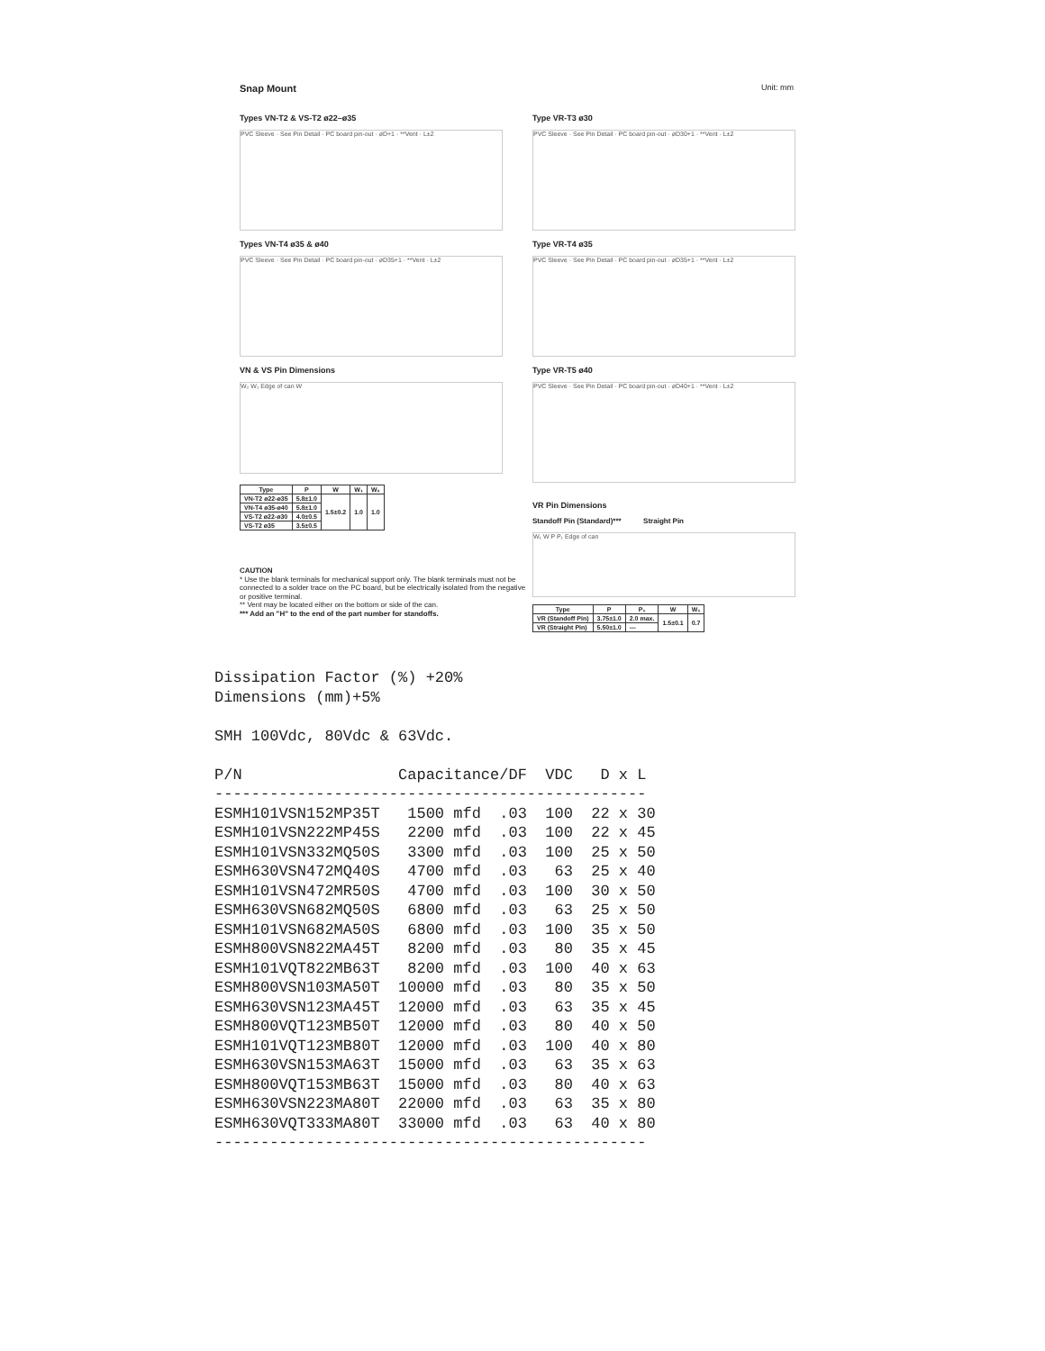Snap Mount Unit: mm
Types VN-T2 & VS-T2 ø22–ø35
PVC Sleeve · See Pin Detail · PC board pin-out · øD+1 · **Vent · L±2
Type VR-T3 ø30
PVC Sleeve · See Pin Detail · PC board pin-out · øD30+1 · **Vent · L±2
Types VN-T4 ø35 & ø40
PVC Sleeve · See Pin Detail · PC board pin-out · øD35+1 · **Vent · L±2
Type VR-T4 ø35
PVC Sleeve · See Pin Detail · PC board pin-out · øD35+1 · **Vent · L±2
VN & VS Pin Dimensions
W₂ W₁ Edge of can W
| Type | P | W | W₁ | W₂ |
| --- | --- | --- | --- | --- |
| VN-T2 ø22-ø35 | 5.8±1.0 | 1.5±0.2 | 1.0 | 1.0 |
| VN-T4 ø35-ø40 | 5.8±1.0 | | | |
| VS-T2 ø22-ø30 | 4.0±0.5 | | | |
| VS-T2 ø35 | 3.5±0.5 | | | |
CAUTION
* Use the blank terminals for mechanical support only. The blank terminals must not be connected to a solder trace on the PC board, but be electrically isolated from the negative or positive terminal.
** Vent may be located either on the bottom or side of the can.
*** Add an "H" to the end of the part number for standoffs.
Type VR-T5 ø40
PVC Sleeve · See Pin Detail · PC board pin-out · øD40+1 · **Vent · L±2
VR Pin Dimensions
Standoff Pin (Standard)*** Straight Pin
W₁ W P P₁ Edge of can
| Type | P | P₁ | W | W₁ |
| --- | --- | --- | --- | --- |
| VR (Standoff Pin) | 3.75±1.0 | 2.0 max. | 1.5±0.1 | 0.7 |
| VR (Straight Pin) | 5.50±1.0 | — | | |
Dissipation Factor (%) +20%
Dimensions (mm)+5%

SMH 100Vdc, 80Vdc & 63Vdc.

P/N                 Capacitance/DF  VDC   D x L
-----------------------------------------------
ESMH101VSN152MP35T   1500 mfd  .03  100  22 x 30
ESMH101VSN222MP45S   2200 mfd  .03  100  22 x 45
ESMH101VSN332MQ50S   3300 mfd  .03  100  25 x 50
ESMH630VSN472MQ40S   4700 mfd  .03   63  25 x 40
ESMH101VSN472MR50S   4700 mfd  .03  100  30 x 50
ESMH630VSN682MQ50S   6800 mfd  .03   63  25 x 50
ESMH101VSN682MA50S   6800 mfd  .03  100  35 x 50
ESMH800VSN822MA45T   8200 mfd  .03   80  35 x 45
ESMH101VQT822MB63T   8200 mfd  .03  100  40 x 63
ESMH800VSN103MA50T  10000 mfd  .03   80  35 x 50
ESMH630VSN123MA45T  12000 mfd  .03   63  35 x 45
ESMH800VQT123MB50T  12000 mfd  .03   80  40 x 50
ESMH101VQT123MB80T  12000 mfd  .03  100  40 x 80
ESMH630VSN153MA63T  15000 mfd  .03   63  35 x 63
ESMH800VQT153MB63T  15000 mfd  .03   80  40 x 63
ESMH630VSN223MA80T  22000 mfd  .03   63  35 x 80
ESMH630VQT333MA80T  33000 mfd  .03   63  40 x 80
-----------------------------------------------